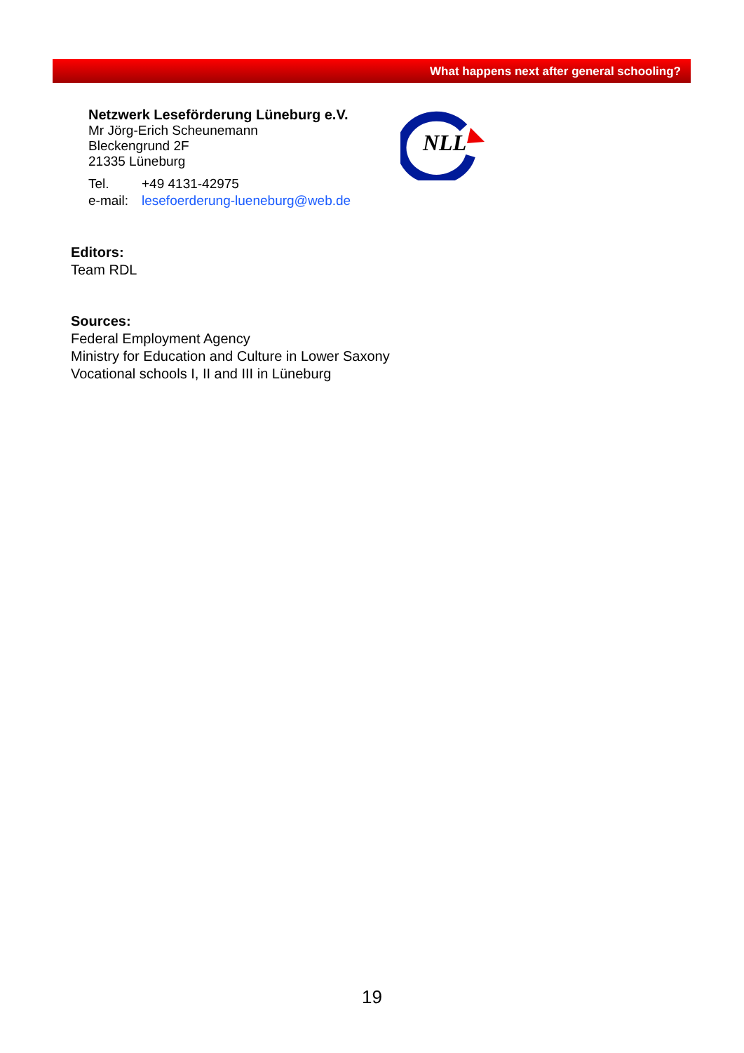What happens next after general schooling?
Netzwerk Leseförderung Lüneburg e.V.
Mr Jörg-Erich Scheunemann
Bleckengrund 2F
21335 Lüneburg
Tel. +49 4131-42975
e-mail: lesefoerderung-lueneburg@web.de
NLL
Editors:
Team RDL
Sources:
Federal Employment Agency
Ministry for Education and Culture in Lower Saxony
Vocational schools I, II and III in Lüneburg
19